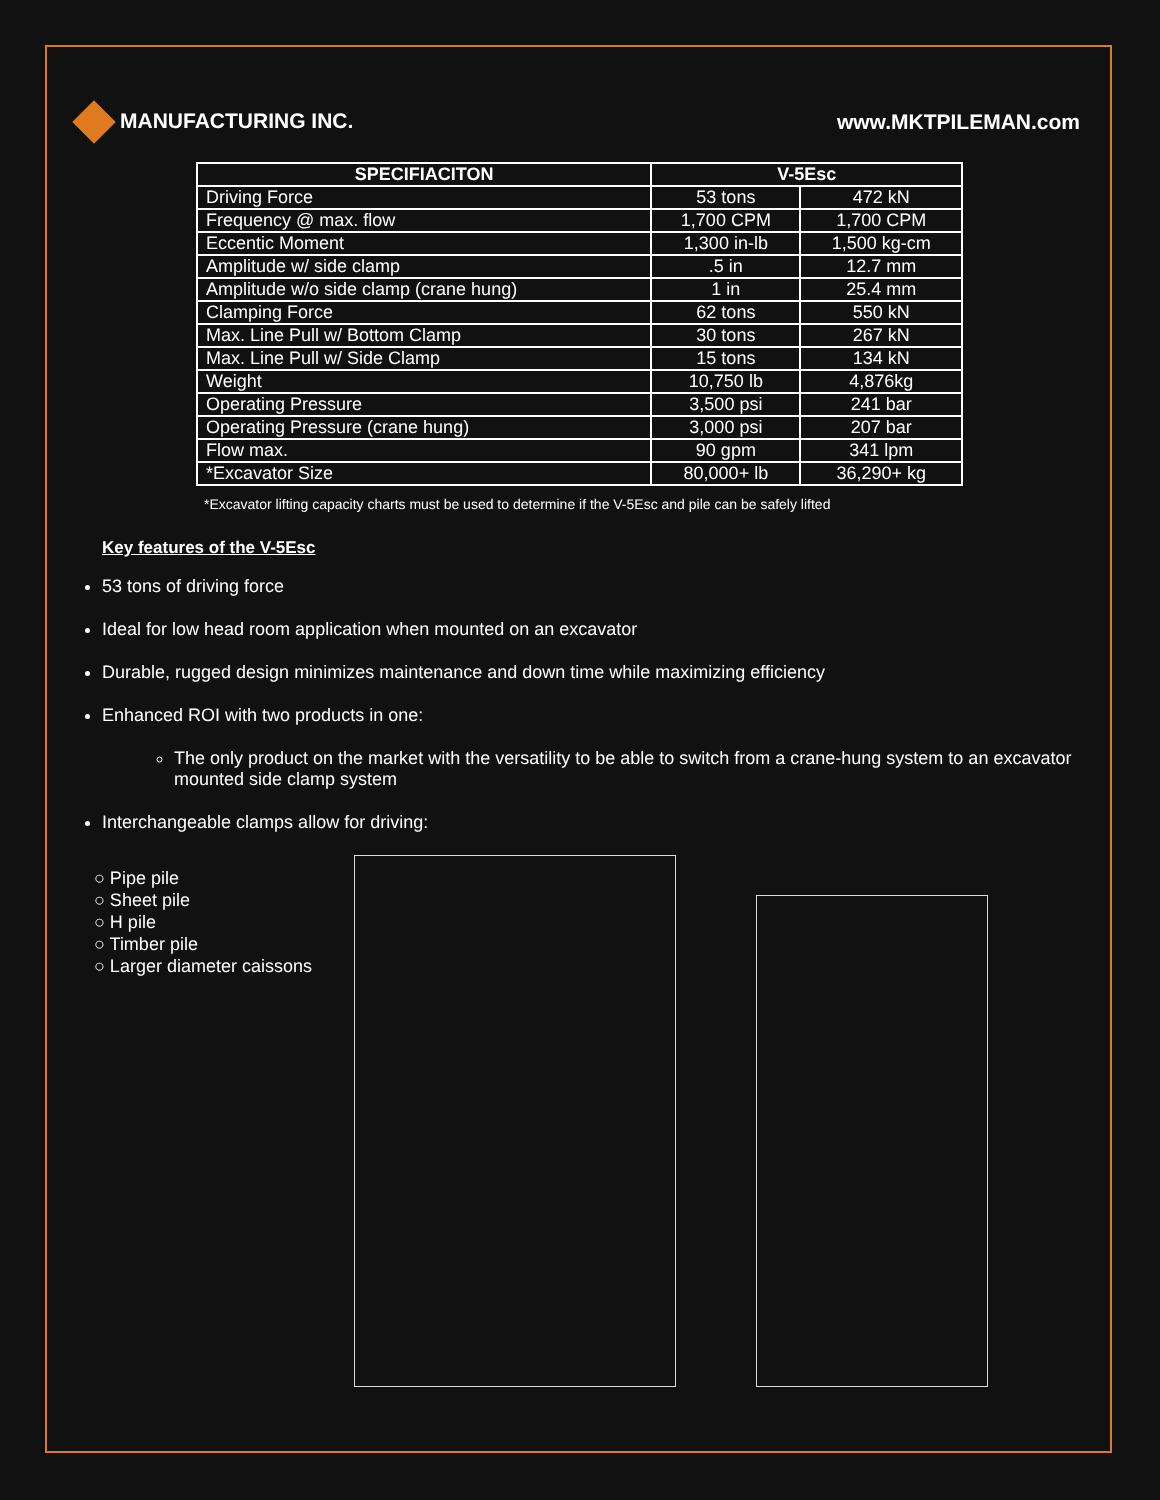MANUFACTURING INC. www.MKTPILEMAN.com
| SPECIFIACITON | V-5Esc | |
| --- | --- | --- |
| Driving Force | 53 tons | 472 kN |
| Frequency @ max. flow | 1,700 CPM | 1,700 CPM |
| Eccentic Moment | 1,300 in-lb | 1,500 kg-cm |
| Amplitude w/ side clamp | .5 in | 12.7 mm |
| Amplitude w/o side clamp (crane hung) | 1 in | 25.4 mm |
| Clamping Force | 62 tons | 550 kN |
| Max. Line Pull w/ Bottom Clamp | 30 tons | 267 kN |
| Max. Line Pull w/ Side Clamp | 15 tons | 134 kN |
| Weight | 10,750 lb | 4,876kg |
| Operating Pressure | 3,500 psi | 241 bar |
| Operating Pressure (crane hung) | 3,000 psi | 207 bar |
| Flow max. | 90 gpm | 341 lpm |
| *Excavator Size | 80,000+ lb | 36,290+ kg |
*Excavator lifting capacity charts must be used to determine if the V-5Esc and pile can be safely lifted
Key features of the V-5Esc
53 tons of driving force
Ideal for low head room application when mounted on an excavator
Durable, rugged design minimizes maintenance and down time while maximizing efficiency
Enhanced ROI with two products in one:
The only product on the market with the versatility to be able to switch from a crane-hung system to an excavator mounted side clamp system
Interchangeable clamps allow for driving:
○ Pipe pile
○ Sheet pile
○ H pile
○ Timber pile
○ Larger diameter caissons